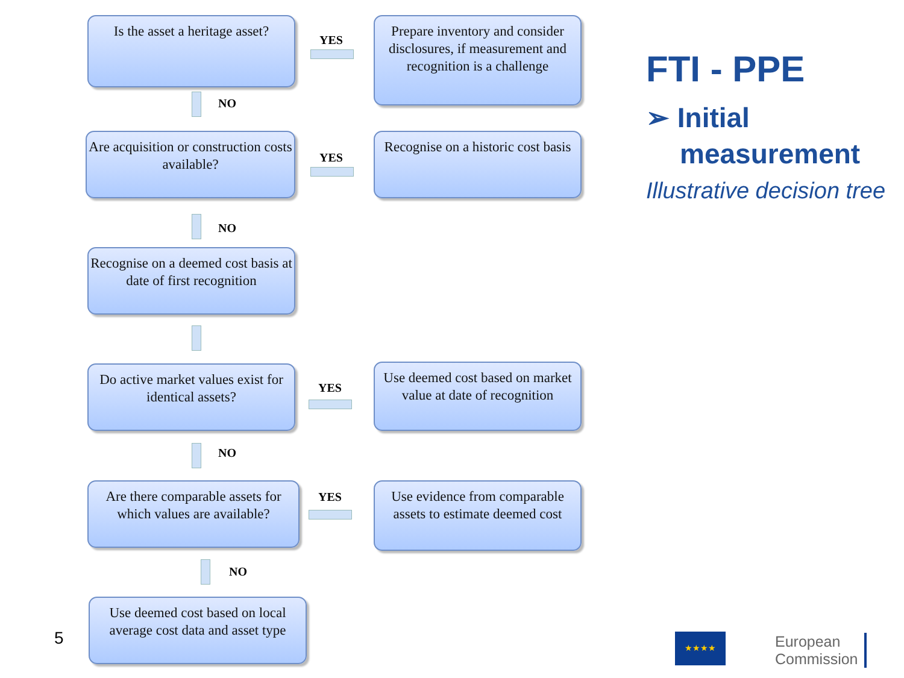Is the asset a heritage asset?
YES
Prepare inventory and consider disclosures, if measurement and recognition is a challenge
NO
Are acquisition or construction costs available?
YES
Recognise on a historic cost basis
NO
Recognise on a deemed cost basis at date of first recognition
Do active market values exist for identical assets?
YES
Use deemed cost based on market value at date of recognition
NO
Are there comparable assets for which values are available?
YES
Use evidence from comparable assets to estimate deemed cost
NO
Use deemed cost based on local average cost data and asset type
5
FTI - PPE
➢ Initial
measurement
Illustrative decision tree
★★★★
European
Commission